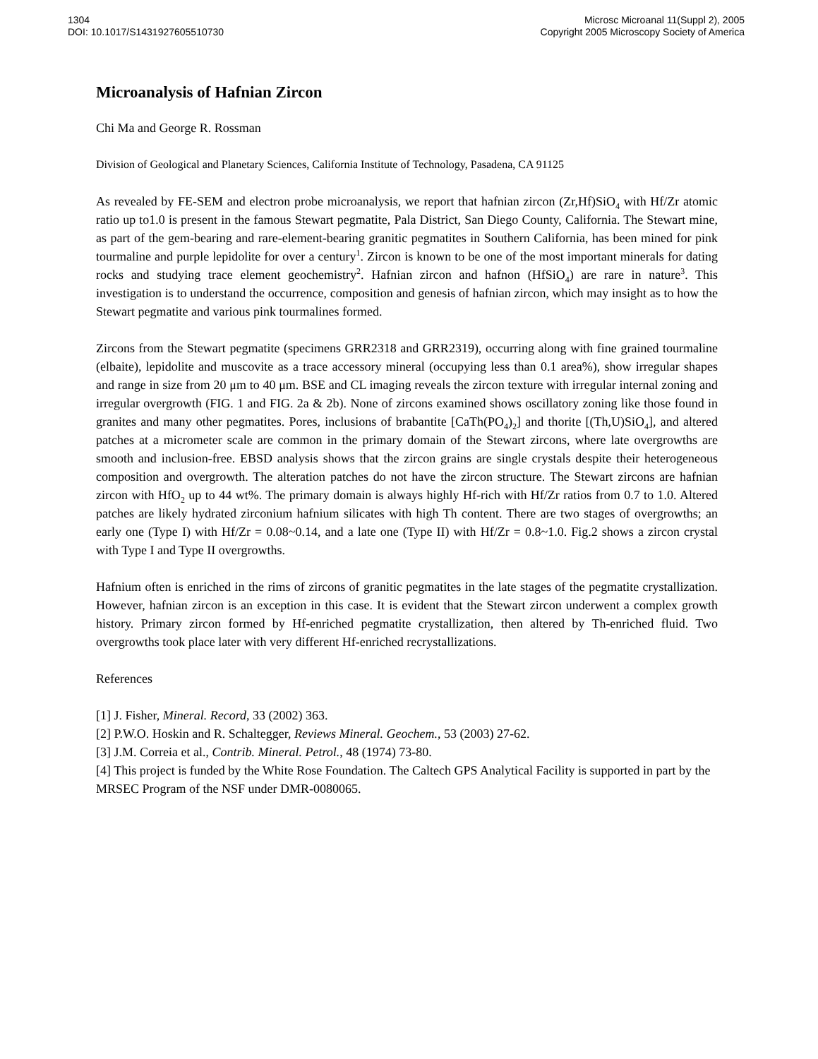1304
DOI: 10.1017/S1431927605510730
Microsc Microanal 11(Suppl 2), 2005
Copyright 2005 Microscopy Society of America
Microanalysis of Hafnian Zircon
Chi Ma and George R. Rossman
Division of Geological and Planetary Sciences, California Institute of Technology, Pasadena, CA 91125
As revealed by FE-SEM and electron probe microanalysis, we report that hafnian zircon (Zr,Hf)SiO<sub>4</sub> with Hf/Zr atomic ratio up to1.0 is present in the famous Stewart pegmatite, Pala District, San Diego County, California. The Stewart mine, as part of the gem-bearing and rare-element-bearing granitic pegmatites in Southern California, has been mined for pink tourmaline and purple lepidolite for over a century<sup>1</sup>. Zircon is known to be one of the most important minerals for dating rocks and studying trace element geochemistry<sup>2</sup>. Hafnian zircon and hafnon (HfSiO<sub>4</sub>) are rare in nature<sup>3</sup>. This investigation is to understand the occurrence, composition and genesis of hafnian zircon, which may insight as to how the Stewart pegmatite and various pink tourmalines formed.
Zircons from the Stewart pegmatite (specimens GRR2318 and GRR2319), occurring along with fine grained tourmaline (elbaite), lepidolite and muscovite as a trace accessory mineral (occupying less than 0.1 area%), show irregular shapes and range in size from 20 μm to 40 μm. BSE and CL imaging reveals the zircon texture with irregular internal zoning and irregular overgrowth (FIG. 1 and FIG. 2a & 2b). None of zircons examined shows oscillatory zoning like those found in granites and many other pegmatites. Pores, inclusions of brabantite [CaTh(PO<sub>4</sub>)<sub>2</sub>] and thorite [(Th,U)SiO<sub>4</sub>], and altered patches at a micrometer scale are common in the primary domain of the Stewart zircons, where late overgrowths are smooth and inclusion-free. EBSD analysis shows that the zircon grains are single crystals despite their heterogeneous composition and overgrowth. The alteration patches do not have the zircon structure. The Stewart zircons are hafnian zircon with HfO<sub>2</sub> up to 44 wt%. The primary domain is always highly Hf-rich with Hf/Zr ratios from 0.7 to 1.0. Altered patches are likely hydrated zirconium hafnium silicates with high Th content. There are two stages of overgrowths; an early one (Type I) with Hf/Zr = 0.08~0.14, and a late one (Type II) with Hf/Zr = 0.8~1.0. Fig.2 shows a zircon crystal with Type I and Type II overgrowths.
Hafnium often is enriched in the rims of zircons of granitic pegmatites in the late stages of the pegmatite crystallization. However, hafnian zircon is an exception in this case. It is evident that the Stewart zircon underwent a complex growth history. Primary zircon formed by Hf-enriched pegmatite crystallization, then altered by Th-enriched fluid. Two overgrowths took place later with very different Hf-enriched recrystallizations.
References
[1] J. Fisher, Mineral. Record, 33 (2002) 363.
[2] P.W.O. Hoskin and R. Schaltegger, Reviews Mineral. Geochem., 53 (2003) 27-62.
[3] J.M. Correia et al., Contrib. Mineral. Petrol., 48 (1974) 73-80.
[4] This project is funded by the White Rose Foundation. The Caltech GPS Analytical Facility is supported in part by the MRSEC Program of the NSF under DMR-0080065.